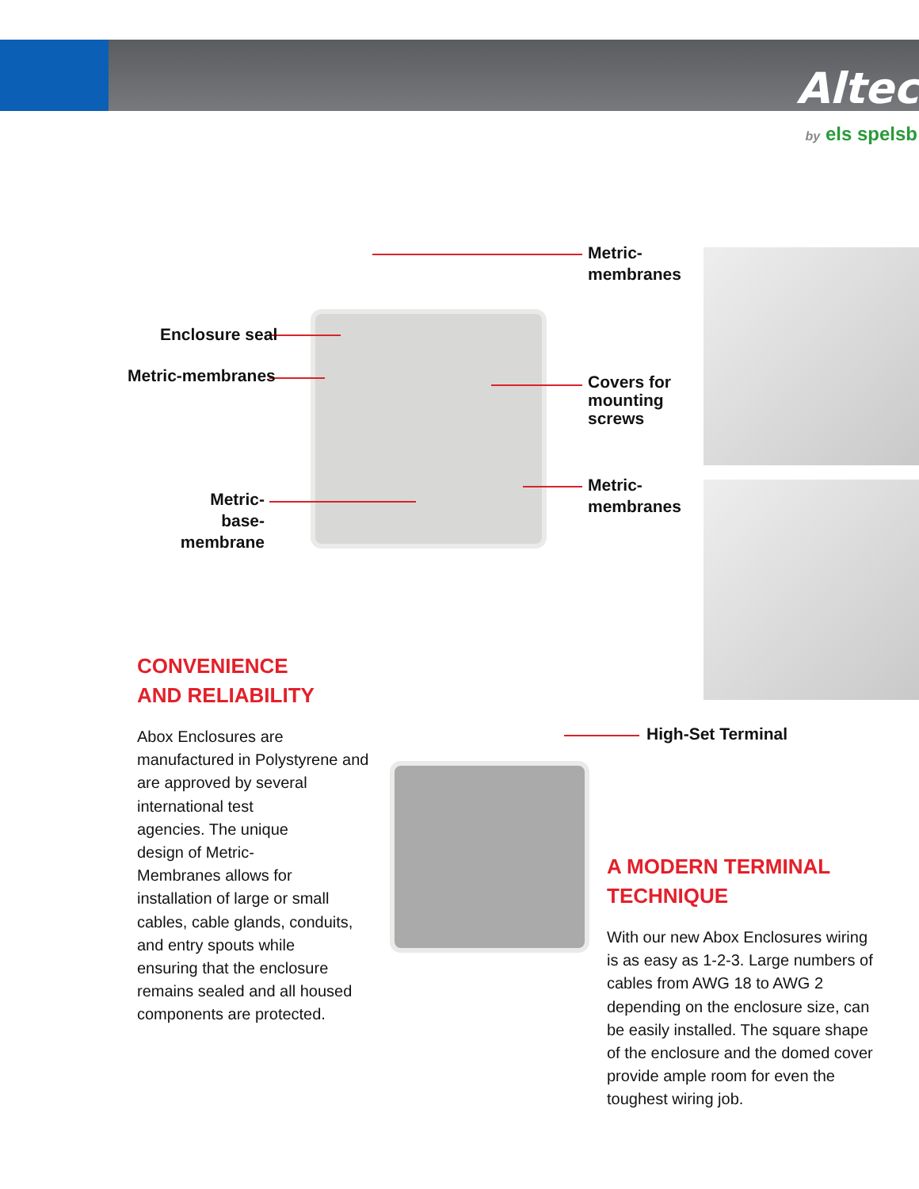Altec
by els spelsb
Metric-
membranes
Enclosure seal
Metric-membranes
Covers for
mounting
screws
Metric-
membranes
Metric-
base-
membrane
High-Set Terminal
CONVENIENCE
AND RELIABILITY
Abox Enclosures are
manufactured in Polystyrene and
are approved by several
international test
agencies. The unique
design of Metric-
Membranes allows for
installation of large or small
cables, cable glands, conduits,
and entry spouts while
ensuring that the enclosure
remains sealed and all housed
components are protected.
A MODERN TERMINAL
TECHNIQUE
With our new Abox Enclosures wiring
is as easy as 1-2-3. Large numbers of
cables from AWG 18 to AWG 2
depending on the enclosure size, can
be easily installed. The square shape
of the enclosure and the domed cover
provide ample room for even the
toughest wiring job.